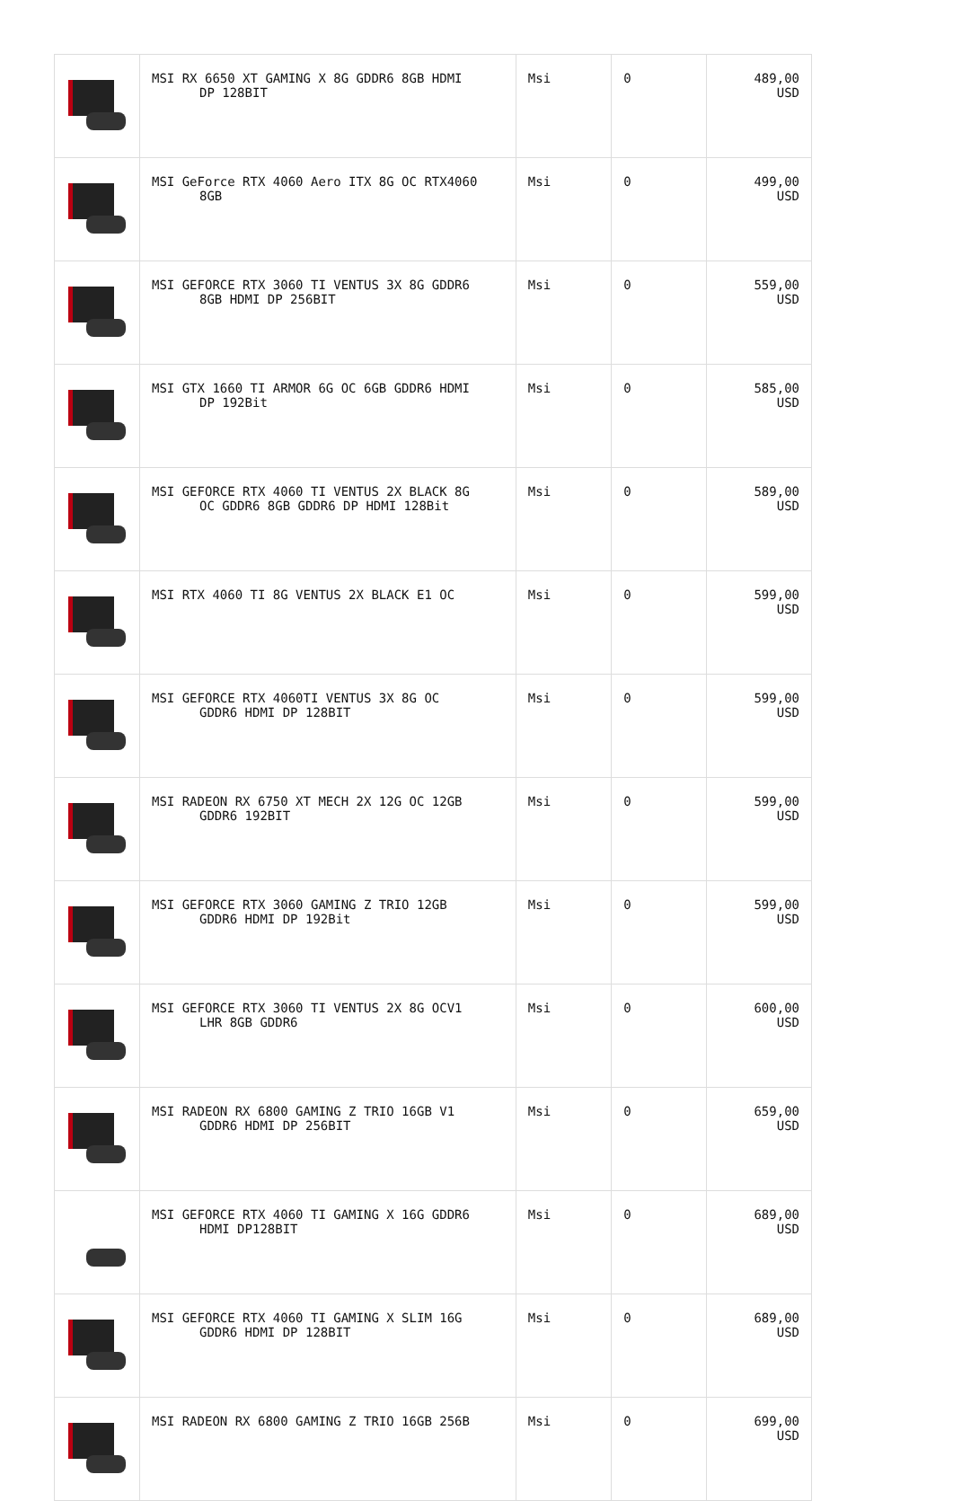| | MSI RX 6650 XT GAMING X 8G GDDR6 8GB HDMI DP 128BIT | Msi | 0 | 489,00 USD |
| | MSI GeForce RTX 4060 Aero ITX 8G OC RTX4060 8GB | Msi | 0 | 499,00 USD |
| | MSI GEFORCE RTX 3060 TI VENTUS 3X 8G GDDR6 8GB HDMI DP 256BIT | Msi | 0 | 559,00 USD |
| | MSI GTX 1660 TI ARMOR 6G OC 6GB GDDR6 HDMI DP 192Bit | Msi | 0 | 585,00 USD |
| | MSI GEFORCE RTX 4060 TI VENTUS 2X BLACK 8G OC GDDR6 8GB GDDR6 DP HDMI 128Bit | Msi | 0 | 589,00 USD |
| | MSI RTX 4060 TI 8G VENTUS 2X BLACK E1 OC | Msi | 0 | 599,00 USD |
| | MSI GEFORCE RTX 4060TI VENTUS 3X 8G OC GDDR6 HDMI DP 128BIT | Msi | 0 | 599,00 USD |
| | MSI RADEON RX 6750 XT MECH 2X 12G OC 12GB GDDR6 192BIT | Msi | 0 | 599,00 USD |
| | MSI GEFORCE RTX 3060 GAMING Z TRIO 12GB GDDR6 HDMI DP 192Bit | Msi | 0 | 599,00 USD |
| | MSI GEFORCE RTX 3060 TI VENTUS 2X 8G OCV1 LHR 8GB GDDR6 | Msi | 0 | 600,00 USD |
| | MSI RADEON RX 6800 GAMING Z TRIO 16GB V1 GDDR6 HDMI DP 256BIT | Msi | 0 | 659,00 USD |
| | MSI GEFORCE RTX 4060 TI GAMING X 16G GDDR6 HDMI DP128BIT | Msi | 0 | 689,00 USD |
| | MSI GEFORCE RTX 4060 TI GAMING X SLIM 16G GDDR6 HDMI DP 128BIT | Msi | 0 | 689,00 USD |
| | MSI RADEON RX 6800 GAMING Z TRIO 16GB 256B | Msi | 0 | 699,00 USD |